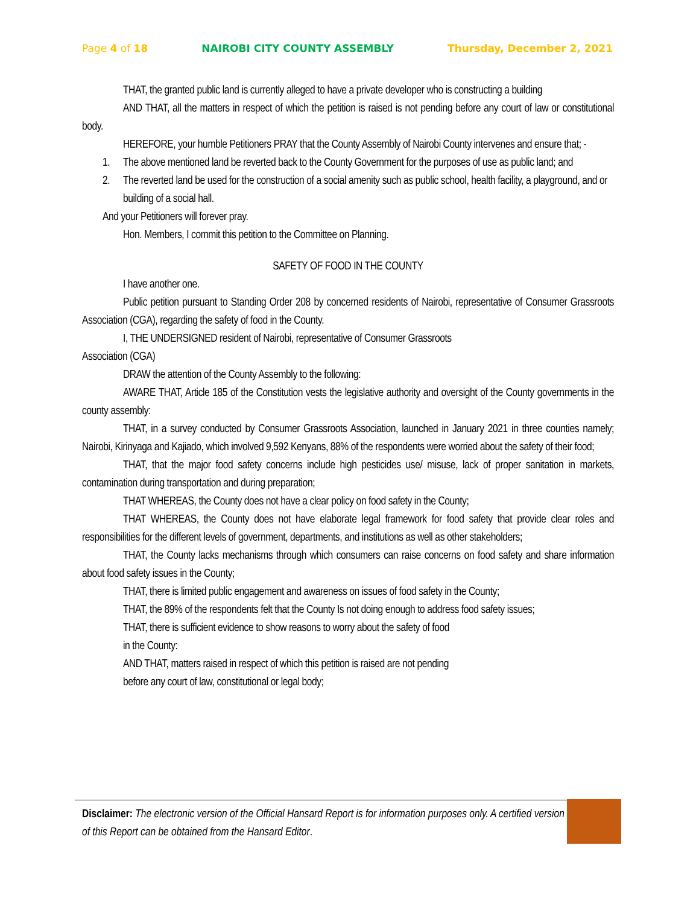Page 4 of 18 NAIROBI CITY COUNTY ASSEMBLY Thursday, December 2, 2021
THAT, the granted public land is currently alleged to have a private developer who is constructing a building
AND THAT, all the matters in respect of which the petition is raised is not pending before any court of law or constitutional body.
HEREFORE, your humble Petitioners PRAY that the County Assembly of Nairobi County intervenes and ensure that; -
1. The above mentioned land be reverted back to the County Government for the purposes of use as public land; and
2. The reverted land be used for the construction of a social amenity such as public school, health facility, a playground, and or building of a social hall.
And your Petitioners will forever pray.
Hon. Members, I commit this petition to the Committee on Planning.
SAFETY OF FOOD IN THE COUNTY
I have another one.
Public petition pursuant to Standing Order 208 by concerned residents of Nairobi, representative of Consumer Grassroots Association (CGA), regarding the safety of food in the County.
I, THE UNDERSIGNED resident of Nairobi, representative of Consumer Grassroots
Association (CGA)
DRAW the attention of the County Assembly to the following:
AWARE THAT, Article 185 of the Constitution vests the legislative authority and oversight of the County governments in the county assembly:
THAT, in a survey conducted by Consumer Grassroots Association, launched in January 2021 in three counties namely; Nairobi, Kirinyaga and Kajiado, which involved 9,592 Kenyans, 88% of the respondents were worried about the safety of their food;
THAT, that the major food safety concerns include high pesticides use/ misuse, lack of proper sanitation in markets, contamination during transportation and during preparation;
THAT WHEREAS, the County does not have a clear policy on food safety in the County;
THAT WHEREAS, the County does not have elaborate legal framework for food safety that provide clear roles and responsibilities for the different levels of government, departments, and institutions as well as other stakeholders;
THAT, the County lacks mechanisms through which consumers can raise concerns on food safety and share information about food safety issues in the County;
THAT, there is limited public engagement and awareness on issues of food safety in the County;
THAT, the 89% of the respondents felt that the County Is not doing enough to address food safety issues;
THAT, there is sufficient evidence to show reasons to worry about the safety of food
in the County:
AND THAT, matters raised in respect of which this petition is raised are not pending
before any court of law, constitutional or legal body;
Disclaimer: The electronic version of the Official Hansard Report is for information purposes only. A certified version of this Report can be obtained from the Hansard Editor.